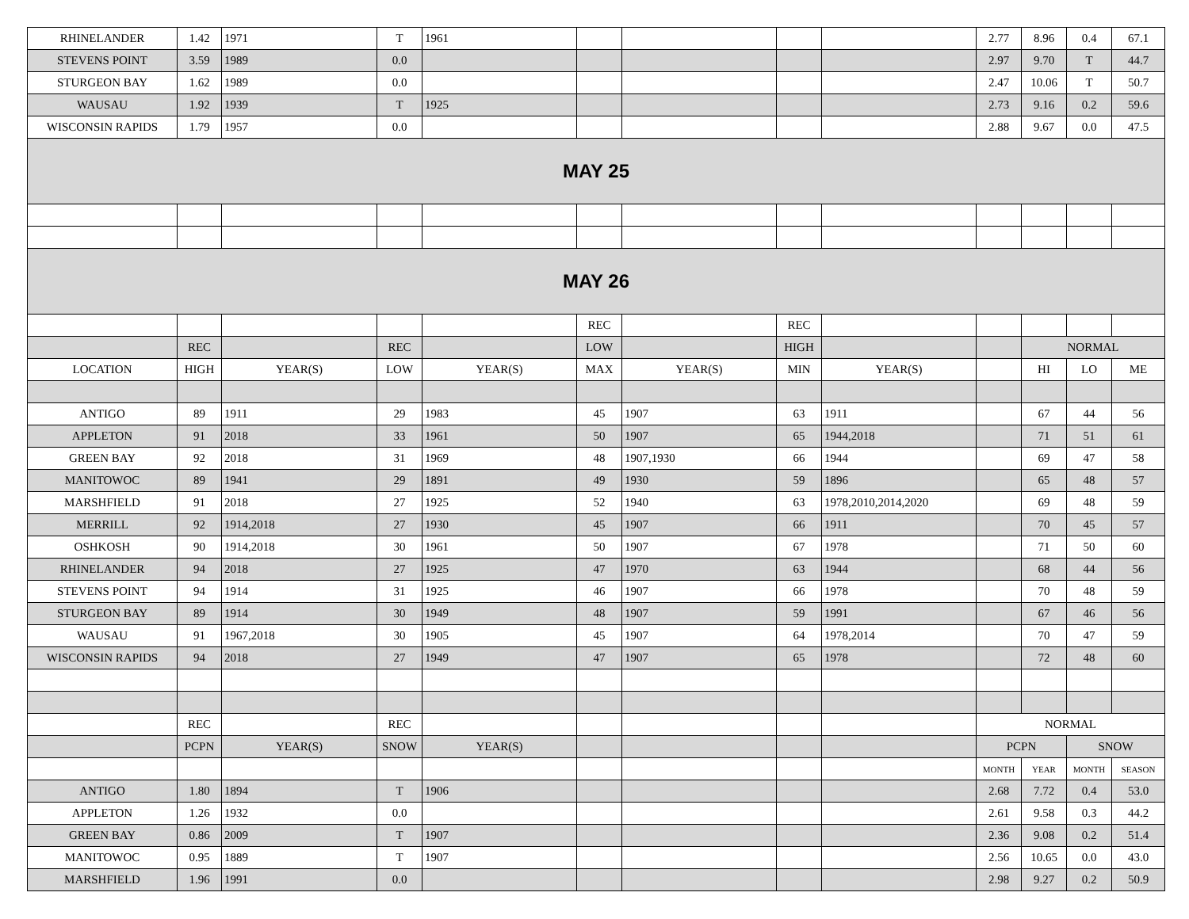| RHINELANDER | 1.42 | 1971 | T | 1961 | | | | | 2.77 | 8.96 | 0.4 | 67.1 |
| STEVENS POINT | 3.59 | 1989 | 0.0 | | | | | | 2.97 | 9.70 | T | 44.7 |
| STURGEON BAY | 1.62 | 1989 | 0.0 | | | | | | 2.47 | 10.06 | T | 50.7 |
| WAUSAU | 1.92 | 1939 | T | 1925 | | | | | 2.73 | 9.16 | 0.2 | 59.6 |
| WISCONSIN RAPIDS | 1.79 | 1957 | 0.0 | | | | | | 2.88 | 9.67 | 0.0 | 47.5 |
| MAY 25 | | | | | | | | | | | | |
| MAY 26 | | | | | | | | | | | | |
| | | | | | REC | | REC | | | | | |
| | REC | | REC | | LOW | | HIGH | | | NORMAL | | |
| LOCATION | HIGH | YEAR(S) | LOW | YEAR(S) | MAX | YEAR(S) | MIN | YEAR(S) | | HI | LO | ME |
| ANTIGO | 89 | 1911 | 29 | 1983 | 45 | 1907 | 63 | 1911 | | 67 | 44 | 56 |
| APPLETON | 91 | 2018 | 33 | 1961 | 50 | 1907 | 65 | 1944,2018 | | 71 | 51 | 61 |
| GREEN BAY | 92 | 2018 | 31 | 1969 | 48 | 1907,1930 | 66 | 1944 | | 69 | 47 | 58 |
| MANITOWOC | 89 | 1941 | 29 | 1891 | 49 | 1930 | 59 | 1896 | | 65 | 48 | 57 |
| MARSHFIELD | 91 | 2018 | 27 | 1925 | 52 | 1940 | 63 | 1978,2010,2014,2020 | | 69 | 48 | 59 |
| MERRILL | 92 | 1914,2018 | 27 | 1930 | 45 | 1907 | 66 | 1911 | | 70 | 45 | 57 |
| OSHKOSH | 90 | 1914,2018 | 30 | 1961 | 50 | 1907 | 67 | 1978 | | 71 | 50 | 60 |
| RHINELANDER | 94 | 2018 | 27 | 1925 | 47 | 1970 | 63 | 1944 | | 68 | 44 | 56 |
| STEVENS POINT | 94 | 1914 | 31 | 1925 | 46 | 1907 | 66 | 1978 | | 70 | 48 | 59 |
| STURGEON BAY | 89 | 1914 | 30 | 1949 | 48 | 1907 | 59 | 1991 | | 67 | 46 | 56 |
| WAUSAU | 91 | 1967,2018 | 30 | 1905 | 45 | 1907 | 64 | 1978,2014 | | 70 | 47 | 59 |
| WISCONSIN RAPIDS | 94 | 2018 | 27 | 1949 | 47 | 1907 | 65 | 1978 | | 72 | 48 | 60 |
| | REC | | REC | | | | | | NORMAL | | | |
| | PCPN | YEAR(S) | SNOW | YEAR(S) | | | | | PCPN | | SNOW | |
| | | | | | | | | | MONTH | YEAR | MONTH | SEASON |
| ANTIGO | 1.80 | 1894 | T | 1906 | | | | | 2.68 | 7.72 | 0.4 | 53.0 |
| APPLETON | 1.26 | 1932 | 0.0 | | | | | | 2.61 | 9.58 | 0.3 | 44.2 |
| GREEN BAY | 0.86 | 2009 | T | 1907 | | | | | 2.36 | 9.08 | 0.2 | 51.4 |
| MANITOWOC | 0.95 | 1889 | T | 1907 | | | | | 2.56 | 10.65 | 0.0 | 43.0 |
| MARSHFIELD | 1.96 | 1991 | 0.0 | | | | | | 2.98 | 9.27 | 0.2 | 50.9 |